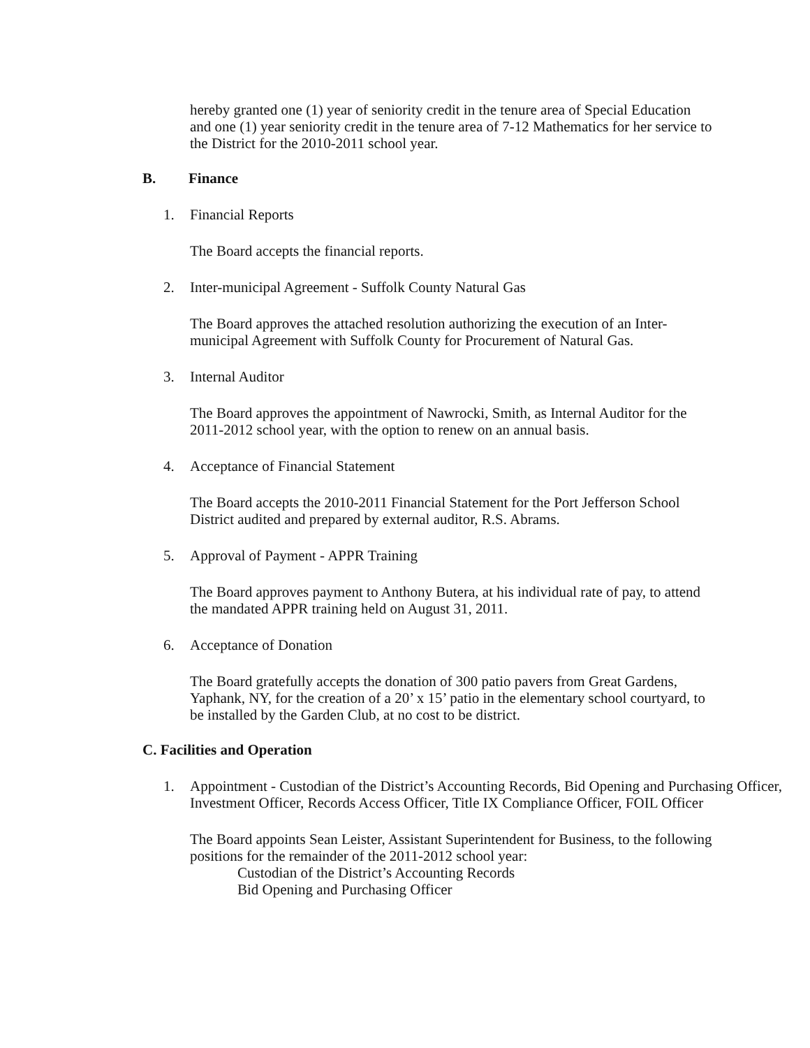hereby granted one (1) year of seniority credit in the tenure area of Special Education and one (1) year seniority credit in the tenure area of 7-12 Mathematics for her service to the District for the 2010-2011 school year.
B. Finance
1. Financial Reports
The Board accepts the financial reports.
2. Inter-municipal Agreement - Suffolk County Natural Gas
The Board approves the attached resolution authorizing the execution of an Inter-municipal Agreement with Suffolk County for Procurement of Natural Gas.
3. Internal Auditor
The Board approves the appointment of Nawrocki, Smith, as Internal Auditor for the 2011-2012 school year, with the option to renew on an annual basis.
4. Acceptance of Financial Statement
The Board accepts the 2010-2011 Financial Statement for the Port Jefferson School District audited and prepared by external auditor, R.S. Abrams.
5. Approval of Payment - APPR Training
The Board approves payment to Anthony Butera, at his individual rate of pay, to attend the mandated APPR training held on August 31, 2011.
6. Acceptance of Donation
The Board gratefully accepts the donation of 300 patio pavers from Great Gardens, Yaphank, NY, for the creation of a 20’ x 15’ patio in the elementary school courtyard, to be installed by the Garden Club, at no cost to be district.
C. Facilities and Operation
1. Appointment - Custodian of the District’s Accounting Records, Bid Opening and Purchasing Officer, Investment Officer, Records Access Officer, Title IX Compliance Officer, FOIL Officer
The Board appoints Sean Leister, Assistant Superintendent for Business, to the following positions for the remainder of the 2011-2012 school year:
Custodian of the District’s Accounting Records
Bid Opening and Purchasing Officer